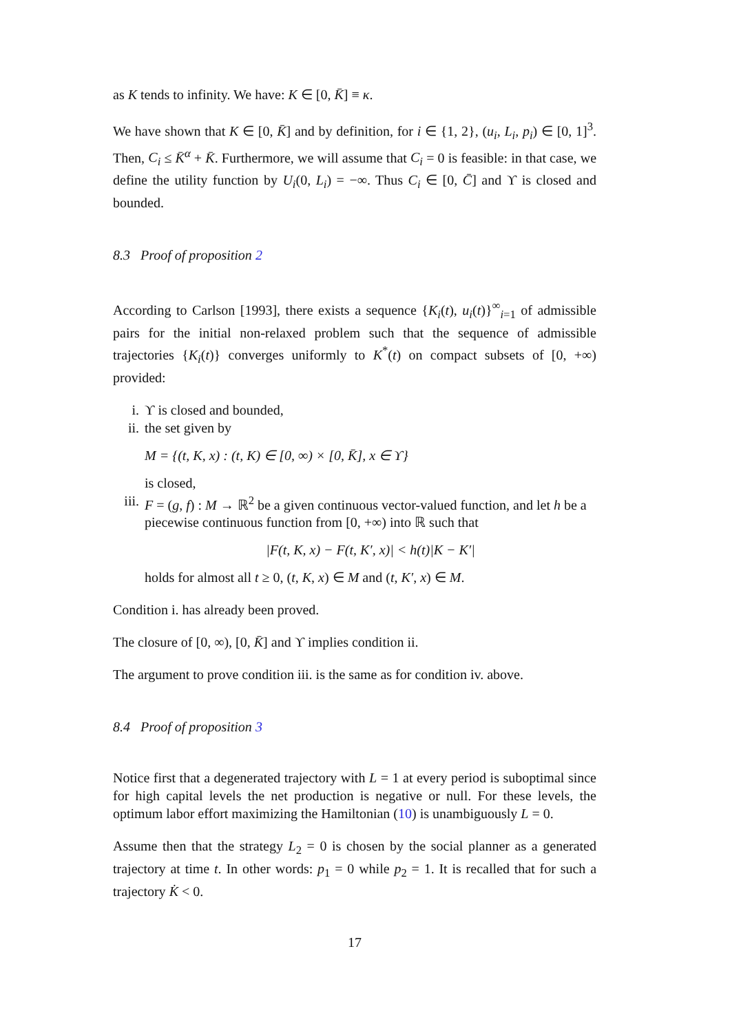as K tends to infinity. We have: K ∈ [0, K̄] ≡ κ.
We have shown that K ∈ [0, K̄] and by definition, for i ∈ {1, 2}, (u<sub>i</sub>, L<sub>i</sub>, p<sub>i</sub>) ∈ [0, 1]<sup>3</sup>. Then, C<sub>i</sub> ≤ K̄<sup>α</sup> + K̄. Furthermore, we will assume that C<sub>i</sub> = 0 is feasible: in that case, we define the utility function by U<sub>i</sub>(0, L<sub>i</sub>) = −∞. Thus C<sub>i</sub> ∈ [0, C̄] and ϒ is closed and bounded.
8.3 Proof of proposition 2
According to Carlson [1993], there exists a sequence {K<sub>i</sub>(t), u<sub>i</sub>(t)}<sup>∞</sup><sub>i=1</sub> of admissible pairs for the initial non-relaxed problem such that the sequence of admissible trajectories {K<sub>i</sub>(t)} converges uniformly to K<sup>*</sup>(t) on compact subsets of [0, +∞) provided:
i. ϒ is closed and bounded,
ii. the set given by
M = {(t, K, x) : (t, K) ∈ [0, ∞) × [0, K̄], x ∈ ϒ}
is closed,
iii.
F = (g, f) : M → ℝ<sup>2</sup> be a given continuous vector-valued function, and let h be a piecewise continuous function from [0, +∞) into ℝ such that
|F(t, K, x) − F(t, K′, x)| < h(t)|K − K′|
holds for almost all t ≥ 0, (t, K, x) ∈ M and (t, K′, x) ∈ M.
Condition i. has already been proved.
The closure of [0, ∞), [0, K̄] and ϒ implies condition ii.
The argument to prove condition iii. is the same as for condition iv. above.
8.4 Proof of proposition 3
Notice first that a degenerated trajectory with L = 1 at every period is suboptimal since for high capital levels the net production is negative or null. For these levels, the optimum labor effort maximizing the Hamiltonian (10) is unambiguously L = 0.
Assume then that the strategy L<sub>2</sub> = 0 is chosen by the social planner as a generated trajectory at time t. In other words: p<sub>1</sub> = 0 while p<sub>2</sub> = 1. It is recalled that for such a trajectory K̇ < 0.
17